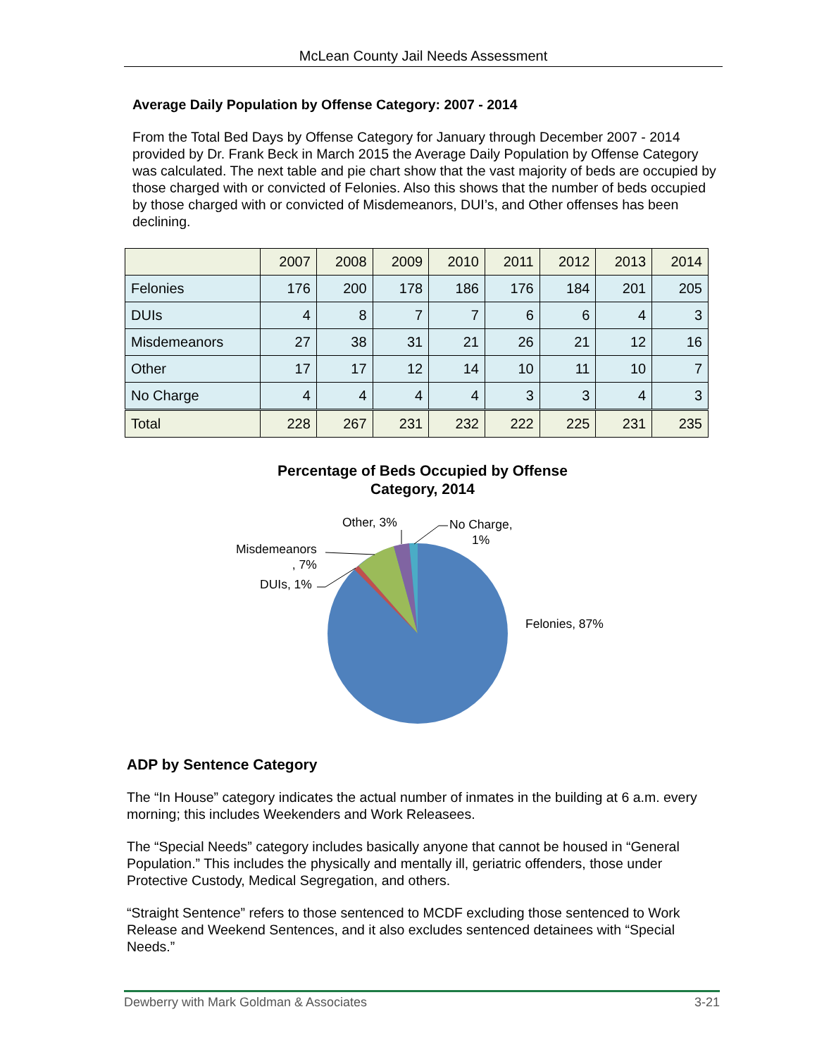McLean County Jail Needs Assessment
Average Daily Population by Offense Category: 2007 - 2014
From the Total Bed Days by Offense Category for January through December 2007 - 2014 provided by Dr. Frank Beck in March 2015 the Average Daily Population by Offense Category was calculated. The next table and pie chart show that the vast majority of beds are occupied by those charged with or convicted of Felonies. Also this shows that the number of beds occupied by those charged with or convicted of Misdemeanors, DUI’s, and Other offenses has been declining.
| | 2007 | 2008 | 2009 | 2010 | 2011 | 2012 | 2013 | 2014 |
| --- | --- | --- | --- | --- | --- | --- | --- | --- |
| Felonies | 176 | 200 | 178 | 186 | 176 | 184 | 201 | 205 |
| DUIs | 4 | 8 | 7 | 7 | 6 | 6 | 4 | 3 |
| Misdemeanors | 27 | 38 | 31 | 21 | 26 | 21 | 12 | 16 |
| Other | 17 | 17 | 12 | 14 | 10 | 11 | 10 | 7 |
| No Charge | 4 | 4 | 4 | 4 | 3 | 3 | 4 | 3 |
| Total | 228 | 267 | 231 | 232 | 222 | 225 | 231 | 235 |
Percentage of Beds Occupied by Offense Category, 2014
Other, 3%
No Charge,
1%
Misdemeanors
, 7%
DUIs, 1%
Felonies, 87%
ADP by Sentence Category
The “In House” category indicates the actual number of inmates in the building at 6 a.m. every morning; this includes Weekenders and Work Releasees.
The “Special Needs” category includes basically anyone that cannot be housed in “General Population.” This includes the physically and mentally ill, geriatric offenders, those under Protective Custody, Medical Segregation, and others.
“Straight Sentence” refers to those sentenced to MCDF excluding those sentenced to Work Release and Weekend Sentences, and it also excludes sentenced detainees with “Special Needs.”
Dewberry with Mark Goldman & Associates 3-21